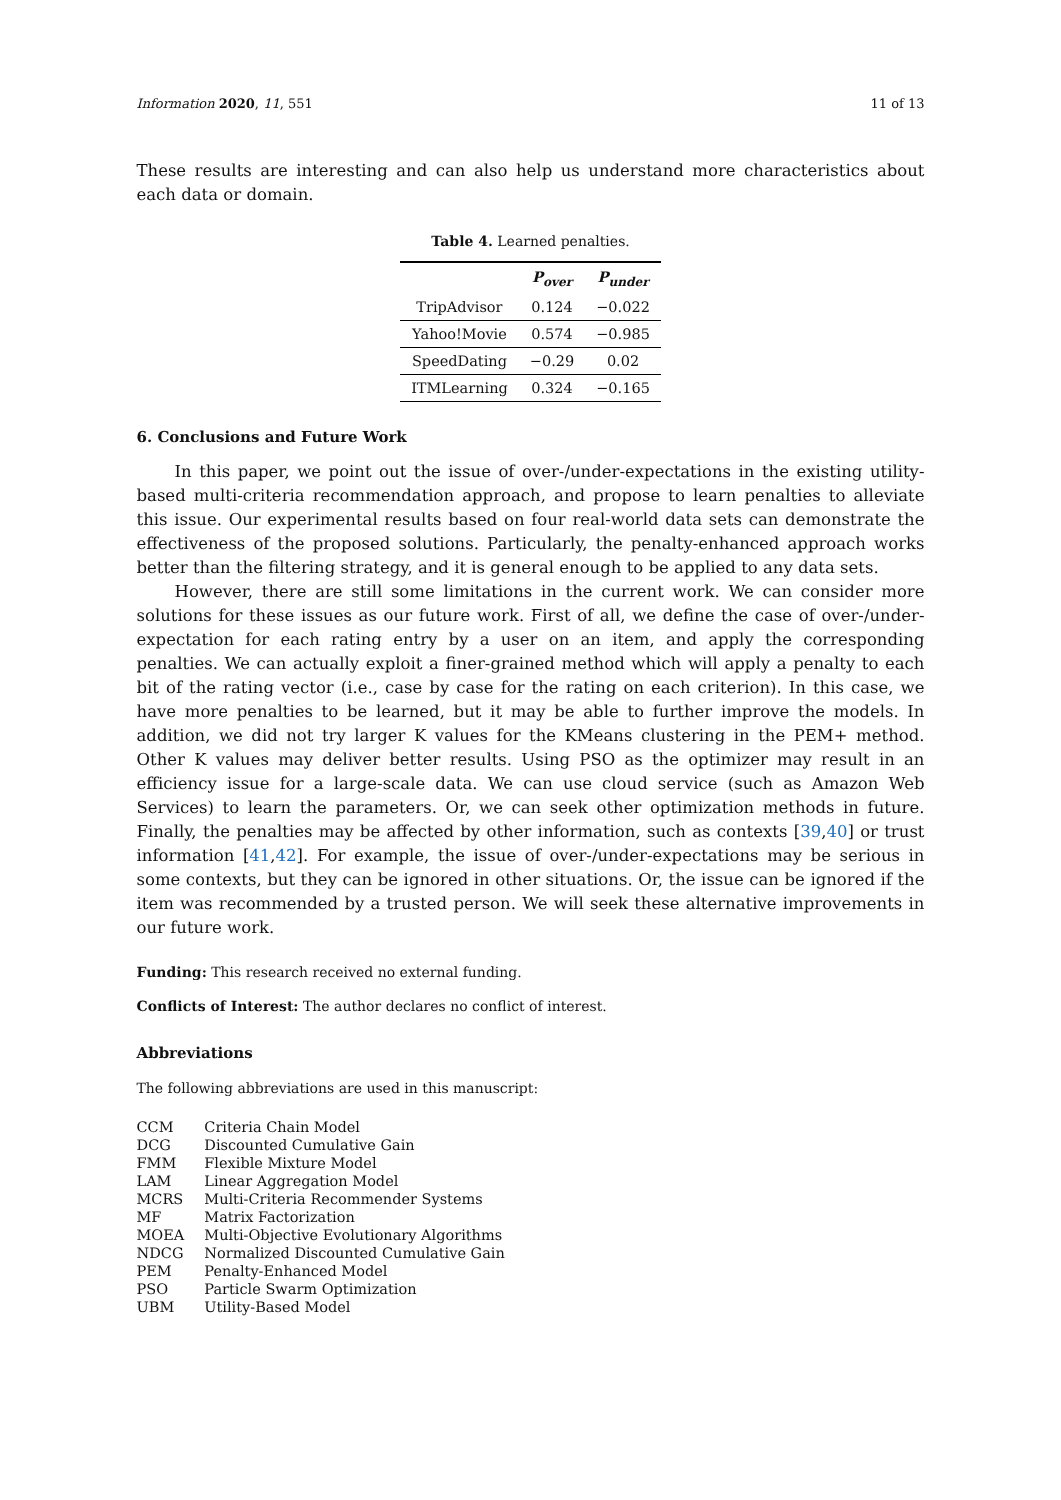Information 2020, 11, 551 11 of 13
These results are interesting and can also help us understand more characteristics about each data or domain.
Table 4. Learned penalties.
| | P<sub>over</sub> | P<sub>under</sub> |
| --- | --- | --- |
| TripAdvisor | 0.124 | −0.022 |
| Yahoo!Movie | 0.574 | −0.985 |
| SpeedDating | −0.29 | 0.02 |
| ITMLearning | 0.324 | −0.165 |
6. Conclusions and Future Work
In this paper, we point out the issue of over-/under-expectations in the existing utility-based multi-criteria recommendation approach, and propose to learn penalties to alleviate this issue. Our experimental results based on four real-world data sets can demonstrate the effectiveness of the proposed solutions. Particularly, the penalty-enhanced approach works better than the filtering strategy, and it is general enough to be applied to any data sets.
However, there are still some limitations in the current work. We can consider more solutions for these issues as our future work. First of all, we define the case of over-/under-expectation for each rating entry by a user on an item, and apply the corresponding penalties. We can actually exploit a finer-grained method which will apply a penalty to each bit of the rating vector (i.e., case by case for the rating on each criterion). In this case, we have more penalties to be learned, but it may be able to further improve the models. In addition, we did not try larger K values for the KMeans clustering in the PEM+ method. Other K values may deliver better results. Using PSO as the optimizer may result in an efficiency issue for a large-scale data. We can use cloud service (such as Amazon Web Services) to learn the parameters. Or, we can seek other optimization methods in future. Finally, the penalties may be affected by other information, such as contexts [39,40] or trust information [41,42]. For example, the issue of over-/under-expectations may be serious in some contexts, but they can be ignored in other situations. Or, the issue can be ignored if the item was recommended by a trusted person. We will seek these alternative improvements in our future work.
Funding: This research received no external funding.
Conflicts of Interest: The author declares no conflict of interest.
Abbreviations
The following abbreviations are used in this manuscript:
| CCM | Criteria Chain Model |
| DCG | Discounted Cumulative Gain |
| FMM | Flexible Mixture Model |
| LAM | Linear Aggregation Model |
| MCRS | Multi-Criteria Recommender Systems |
| MF | Matrix Factorization |
| MOEA | Multi-Objective Evolutionary Algorithms |
| NDCG | Normalized Discounted Cumulative Gain |
| PEM | Penalty-Enhanced Model |
| PSO | Particle Swarm Optimization |
| UBM | Utility-Based Model |